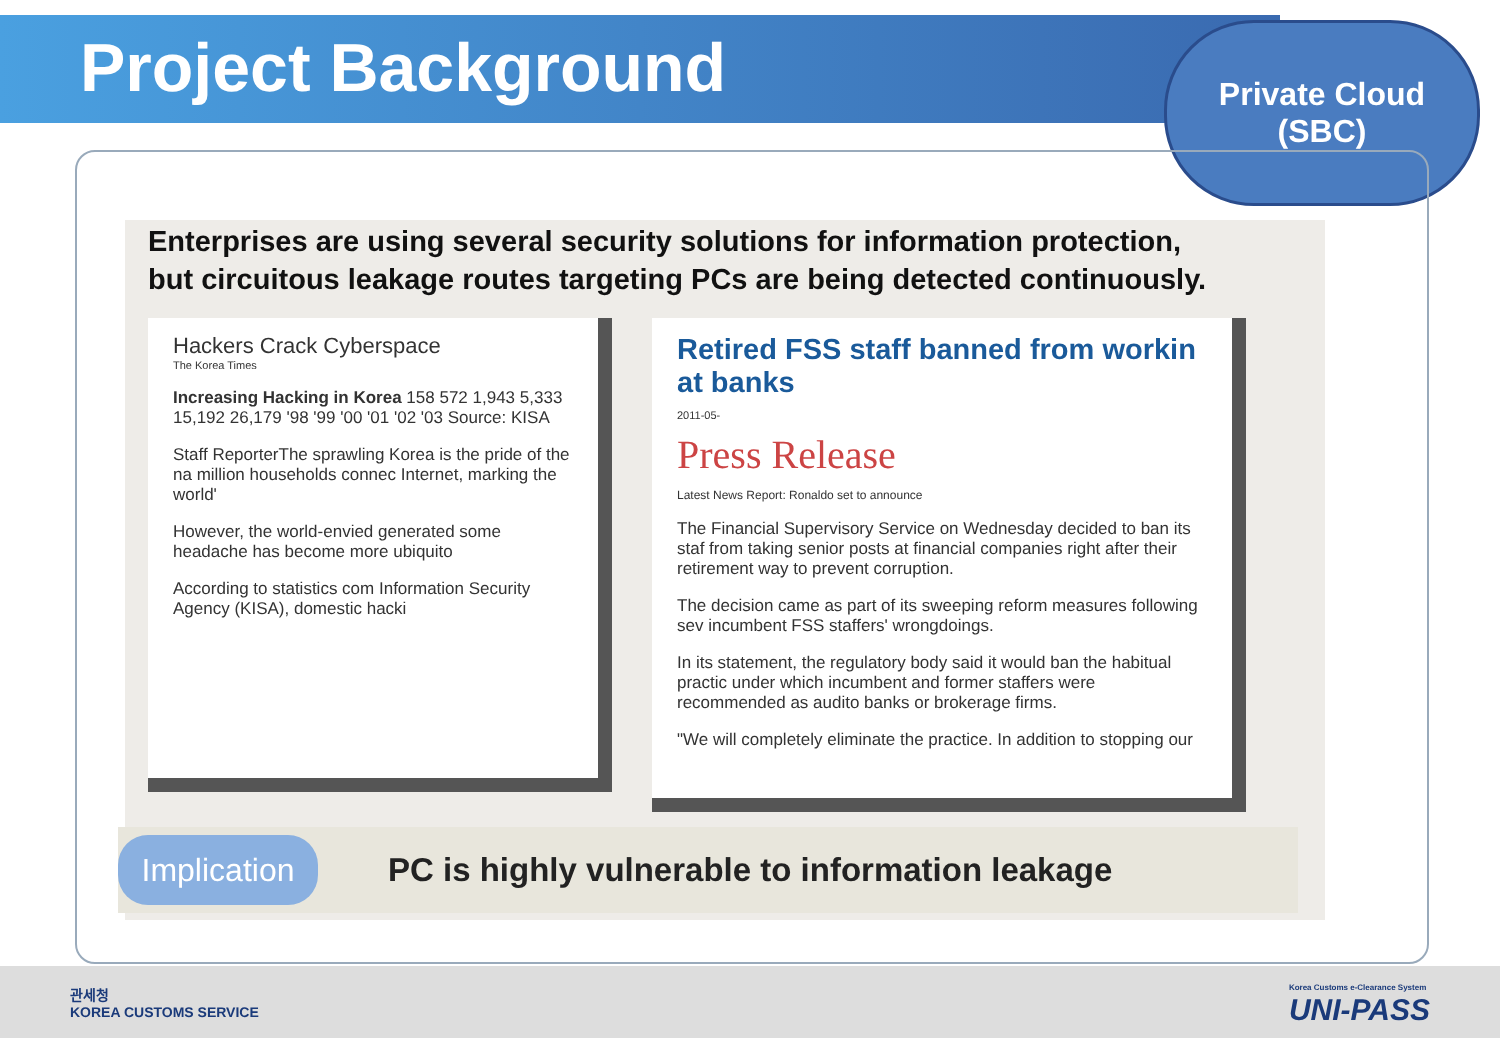Project Background
Private Cloud
(SBC)
Enterprises are using several security solutions for information protection,
but circuitous leakage routes targeting PCs are being detected continuously.
Hackers Crack Cyberspace
The Korea Times
Increasing Hacking in Korea 158 572 1,943 5,333 15,192 26,179 '98 '99 '00 '01 '02 '03 Source: KISA
Staff ReporterThe sprawling Korea is the pride of the na million households connec Internet, marking the world'
However, the world-envied generated some headache has become more ubiquito
According to statistics com Information Security Agency (KISA), domestic hacki
Retired FSS staff banned from workin at banks
2011-05-
Press Release
Latest News Report: Ronaldo set to announce
The Financial Supervisory Service on Wednesday decided to ban its staf from taking senior posts at financial companies right after their retirement way to prevent corruption.
The decision came as part of its sweeping reform measures following sev incumbent FSS staffers' wrongdoings.
In its statement, the regulatory body said it would ban the habitual practic under which incumbent and former staffers were recommended as audito banks or brokerage firms.
"We will completely eliminate the practice. In addition to stopping our
Implication
PC is highly vulnerable to information leakage
관세청
KOREA CUSTOMS SERVICE
Korea Customs e-Clearance System
UNI-PASS